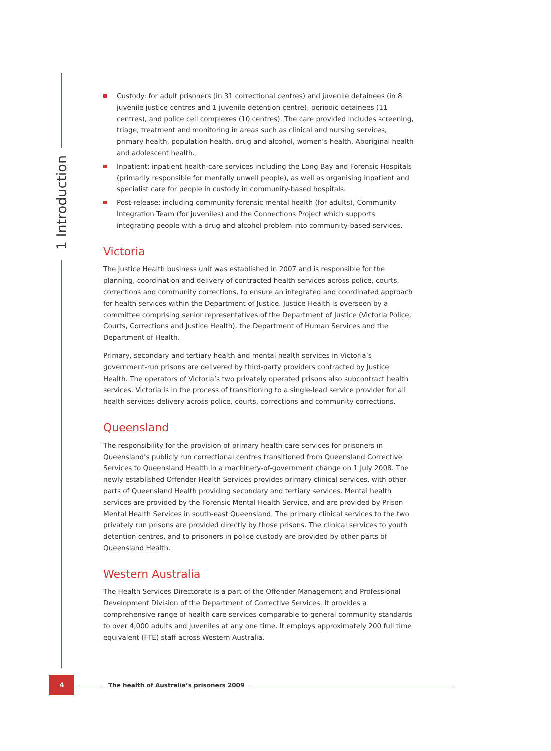1 Introduction
Custody: for adult prisoners (in 31 correctional centres) and juvenile detainees (in 8 juvenile justice centres and 1 juvenile detention centre), periodic detainees (11 centres), and police cell complexes (10 centres). The care provided includes screening, triage, treatment and monitoring in areas such as clinical and nursing services, primary health, population health, drug and alcohol, women’s health, Aboriginal health and adolescent health.
Inpatient: inpatient health-care services including the Long Bay and Forensic Hospitals (primarily responsible for mentally unwell people), as well as organising inpatient and specialist care for people in custody in community-based hospitals.
Post-release: including community forensic mental health (for adults), Community Integration Team (for juveniles) and the Connections Project which supports integrating people with a drug and alcohol problem into community-based services.
Victoria
The Justice Health business unit was established in 2007 and is responsible for the planning, coordination and delivery of contracted health services across police, courts, corrections and community corrections, to ensure an integrated and coordinated approach for health services within the Department of Justice. Justice Health is overseen by a committee comprising senior representatives of the Department of Justice (Victoria Police, Courts, Corrections and Justice Health), the Department of Human Services and the Department of Health.
Primary, secondary and tertiary health and mental health services in Victoria’s government-run prisons are delivered by third-party providers contracted by Justice Health. The operators of Victoria’s two privately operated prisons also subcontract health services. Victoria is in the process of transitioning to a single-lead service provider for all health services delivery across police, courts, corrections and community corrections.
Queensland
The responsibility for the provision of primary health care services for prisoners in Queensland’s publicly run correctional centres transitioned from Queensland Corrective Services to Queensland Health in a machinery-of-government change on 1 July 2008. The newly established Offender Health Services provides primary clinical services, with other parts of Queensland Health providing secondary and tertiary services. Mental health services are provided by the Forensic Mental Health Service, and are provided by Prison Mental Health Services in south-east Queensland. The primary clinical services to the two privately run prisons are provided directly by those prisons. The clinical services to youth detention centres, and to prisoners in police custody are provided by other parts of Queensland Health.
Western Australia
The Health Services Directorate is a part of the Offender Management and Professional Development Division of the Department of Corrective Services. It provides a comprehensive range of health care services comparable to general community standards to over 4,000 adults and juveniles at any one time. It employs approximately 200 full time equivalent (FTE) staff across Western Australia.
4
The health of Australia’s prisoners 2009